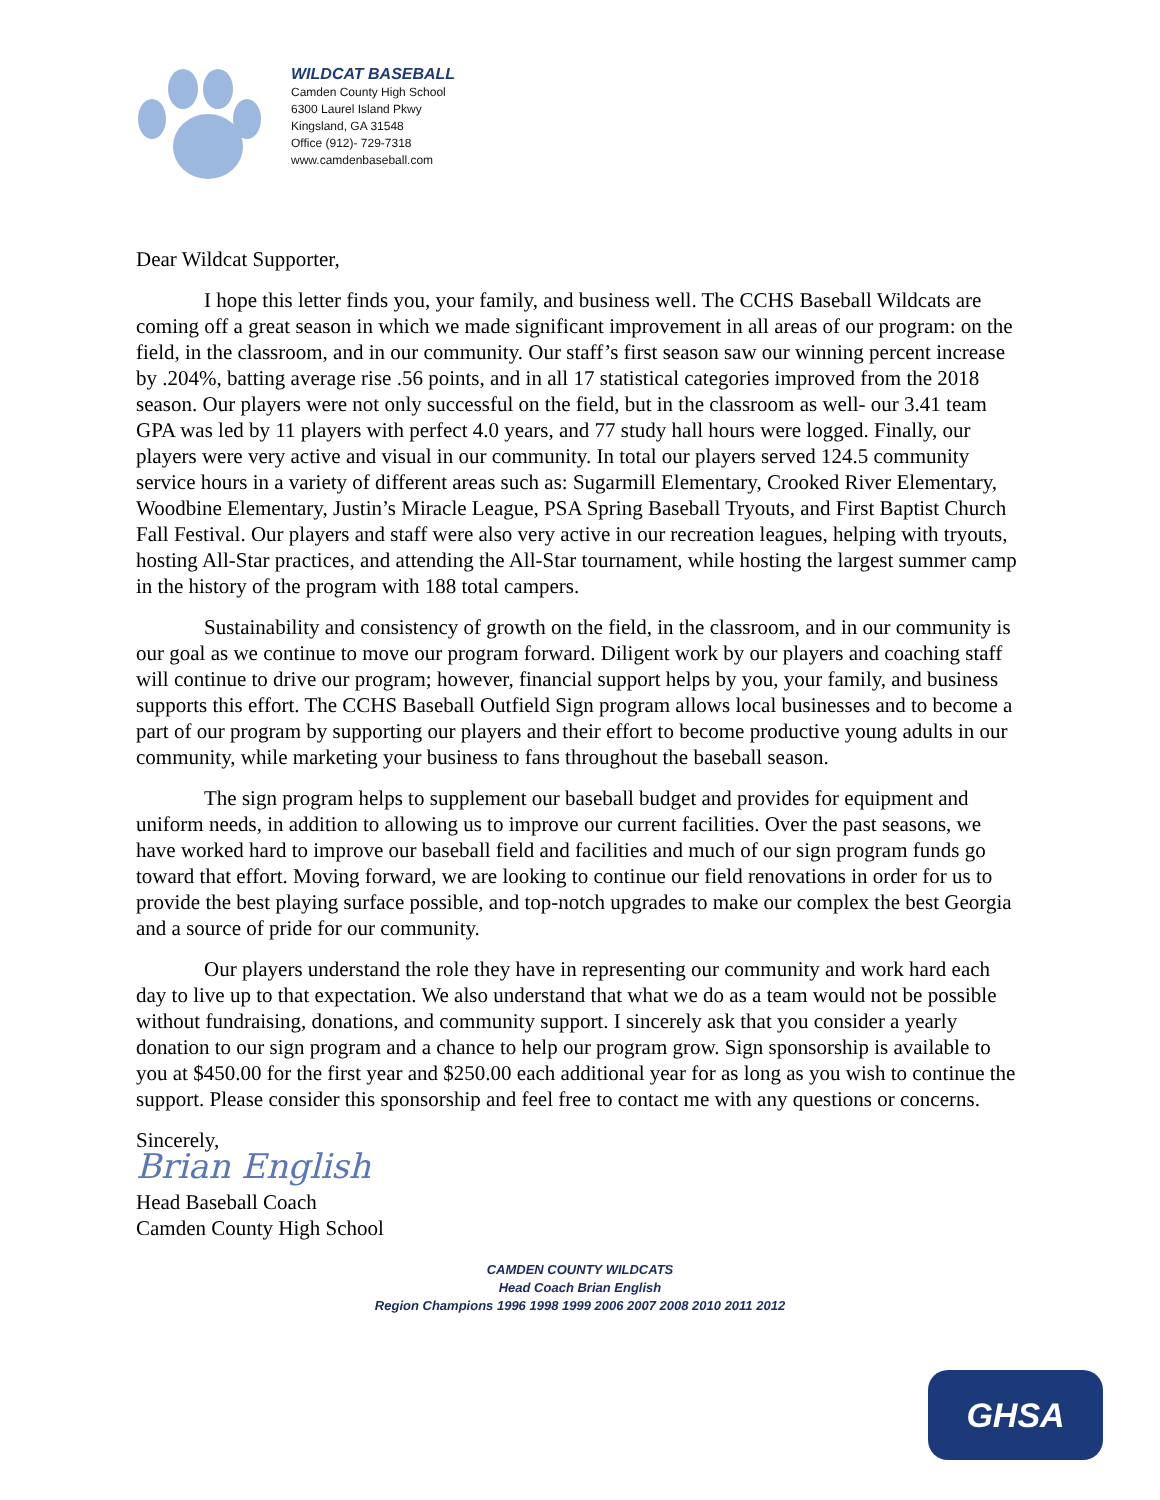WILDCAT BASEBALL
Camden County High School
6300 Laurel Island Pkwy
Kingsland, GA 31548
Office (912)- 729-7318
www.camdenbaseball.com
Dear Wildcat Supporter,
I hope this letter finds you, your family, and business well. The CCHS Baseball Wildcats are coming off a great season in which we made significant improvement in all areas of our program: on the field, in the classroom, and in our community. Our staff’s first season saw our winning percent increase by .204%, batting average rise .56 points, and in all 17 statistical categories improved from the 2018 season. Our players were not only successful on the field, but in the classroom as well- our 3.41 team GPA was led by 11 players with perfect 4.0 years, and 77 study hall hours were logged. Finally, our players were very active and visual in our community. In total our players served 124.5 community service hours in a variety of different areas such as: Sugarmill Elementary, Crooked River Elementary, Woodbine Elementary, Justin’s Miracle League, PSA Spring Baseball Tryouts, and First Baptist Church Fall Festival. Our players and staff were also very active in our recreation leagues, helping with tryouts, hosting All-Star practices, and attending the All-Star tournament, while hosting the largest summer camp in the history of the program with 188 total campers.
Sustainability and consistency of growth on the field, in the classroom, and in our community is our goal as we continue to move our program forward. Diligent work by our players and coaching staff will continue to drive our program; however, financial support helps by you, your family, and business supports this effort. The CCHS Baseball Outfield Sign program allows local businesses and to become a part of our program by supporting our players and their effort to become productive young adults in our community, while marketing your business to fans throughout the baseball season.
The sign program helps to supplement our baseball budget and provides for equipment and uniform needs, in addition to allowing us to improve our current facilities. Over the past seasons, we have worked hard to improve our baseball field and facilities and much of our sign program funds go toward that effort. Moving forward, we are looking to continue our field renovations in order for us to provide the best playing surface possible, and top-notch upgrades to make our complex the best Georgia and a source of pride for our community.
Our players understand the role they have in representing our community and work hard each day to live up to that expectation. We also understand that what we do as a team would not be possible without fundraising, donations, and community support. I sincerely ask that you consider a yearly donation to our sign program and a chance to help our program grow. Sign sponsorship is available to you at $450.00 for the first year and $250.00 each additional year for as long as you wish to continue the support. Please consider this sponsorship and feel free to contact me with any questions or concerns.
Sincerely,
Brian English
Head Baseball Coach
Camden County High School
CAMDEN COUNTY WILDCATS
Head Coach Brian English
Region Champions 1996 1998 1999 2006 2007 2008 2010 2011 2012
GHSA